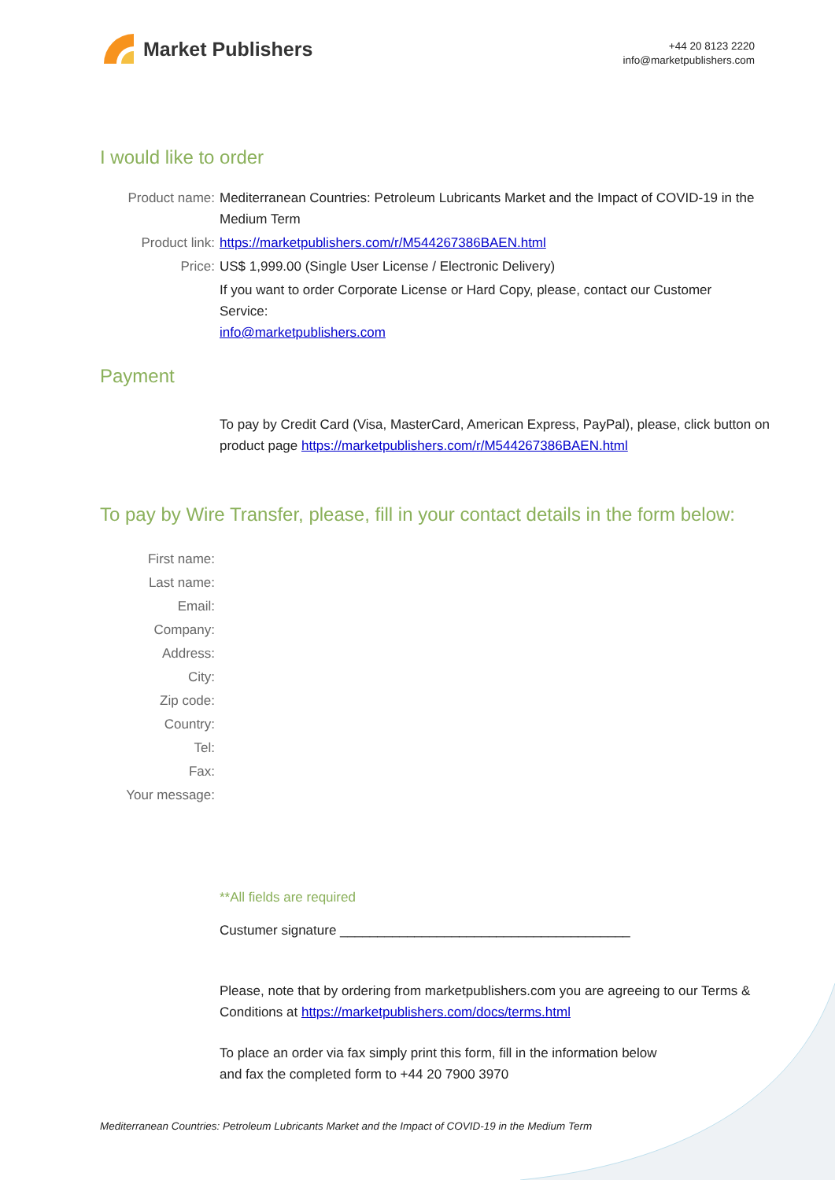Market Publishers
+44 20 8123 2220
info@marketpublishers.com
I would like to order
Product name: Mediterranean Countries: Petroleum Lubricants Market and the Impact of COVID-19 in the Medium Term
Product link: https://marketpublishers.com/r/M544267386BAEN.html
Price: US$ 1,999.00 (Single User License / Electronic Delivery)
If you want to order Corporate License or Hard Copy, please, contact our Customer Service:
info@marketpublishers.com
Payment
To pay by Credit Card (Visa, MasterCard, American Express, PayPal), please, click button on product page https://marketpublishers.com/r/M544267386BAEN.html
To pay by Wire Transfer, please, fill in your contact details in the form below:
First name:
Last name:
Email:
Company:
Address:
City:
Zip code:
Country:
Tel:
Fax:
Your message:
**All fields are required
Custumer signature _______________________________________
Please, note that by ordering from marketpublishers.com you are agreeing to our Terms & Conditions at https://marketpublishers.com/docs/terms.html
To place an order via fax simply print this form, fill in the information below
and fax the completed form to +44 20 7900 3970
Mediterranean Countries: Petroleum Lubricants Market and the Impact of COVID-19 in the Medium Term